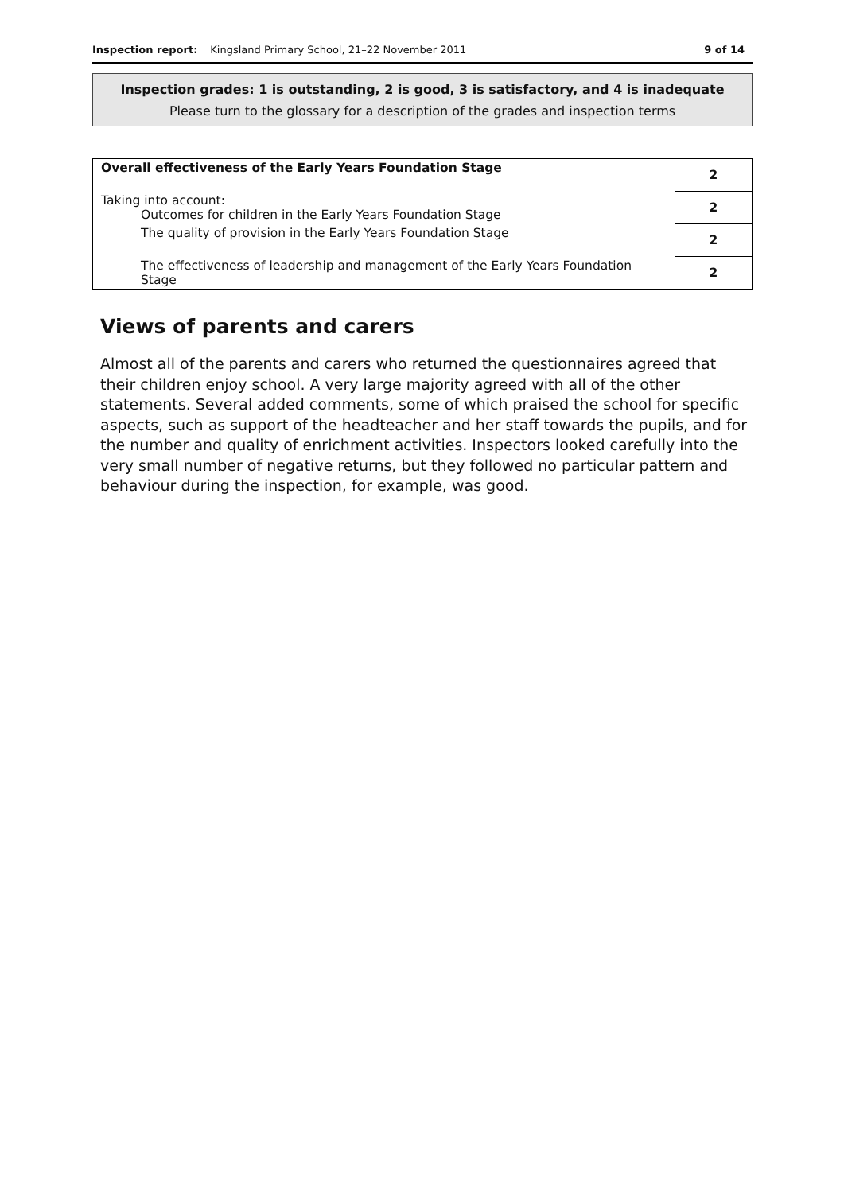Inspection report: Kingsland Primary School, 21–22 November 2011 9 of 14
Inspection grades: 1 is outstanding, 2 is good, 3 is satisfactory, and 4 is inadequate
Please turn to the glossary for a description of the grades and inspection terms
| Overall effectiveness of the Early Years Foundation Stage | 2 |
| Taking into account: Outcomes for children in the Early Years Foundation Stage | 2 |
| The quality of provision in the Early Years Foundation Stage | 2 |
| The effectiveness of leadership and management of the Early Years Foundation Stage | 2 |
Views of parents and carers
Almost all of the parents and carers who returned the questionnaires agreed that their children enjoy school. A very large majority agreed with all of the other statements. Several added comments, some of which praised the school for specific aspects, such as support of the headteacher and her staff towards the pupils, and for the number and quality of enrichment activities. Inspectors looked carefully into the very small number of negative returns, but they followed no particular pattern and behaviour during the inspection, for example, was good.